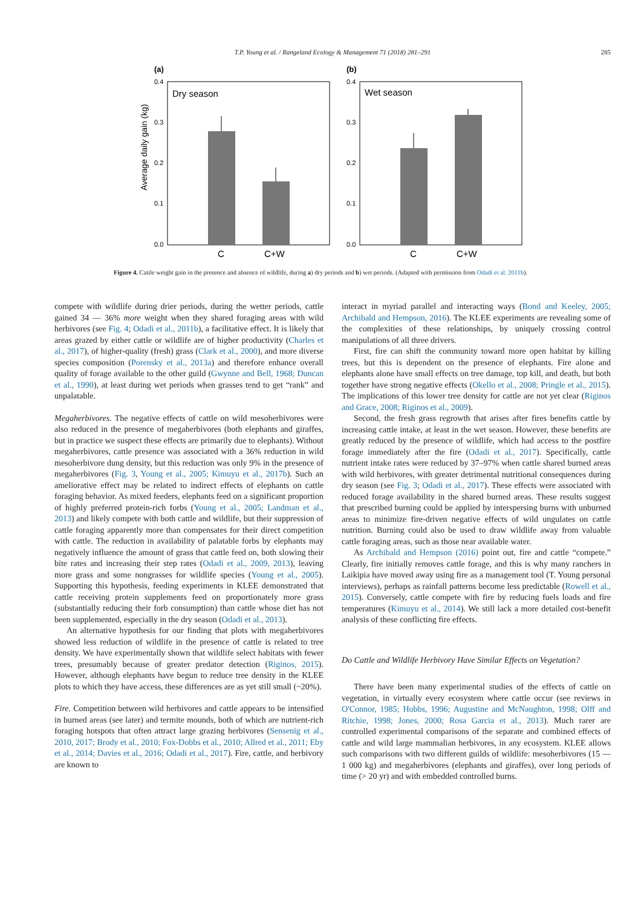T.P. Young et al. / Rangeland Ecology & Management 71 (2018) 281–291 285
(a)
(b)
Average daily gain (kg)
0.4
0.3
0.2
0.1
0.0
0.4
0.3
0.2
0.1
0.0
Dry season
Wet season
C
C+W
C
C+W
Figure 4. Cattle weight gain in the presence and absence of wildlife, during a) dry periods and b) wet periods. (Adapted with permission from Odadi et al. 2011b).
compete with wildlife during drier periods, during the wetter periods, cattle gained 34 — 36% more weight when they shared foraging areas with wild herbivores (see Fig. 4; Odadi et al., 2011b), a facilitative effect. It is likely that areas grazed by either cattle or wildlife are of higher productivity (Charles et al., 2017), of higher-quality (fresh) grass (Clark et al., 2000), and more diverse species composition (Porensky et al., 2013a) and therefore enhance overall quality of forage available to the other guild (Gwynne and Bell, 1968; Duncan et al., 1990), at least during wet periods when grasses tend to get “rank” and unpalatable.
Megaherbivores. The negative effects of cattle on wild mesoherbivores were also reduced in the presence of megaherbivores (both elephants and giraffes, but in practice we suspect these effects are primarily due to elephants). Without megaherbivores, cattle presence was associated with a 36% reduction in wild mesoherbivore dung density, but this reduction was only 9% in the presence of megaherbivores (Fig. 3, Young et al., 2005; Kimuyu et al., 2017b). Such an ameliorative effect may be related to indirect effects of elephants on cattle foraging behavior. As mixed feeders, elephants feed on a significant proportion of highly preferred protein-rich forbs (Young et al., 2005; Landman et al., 2013) and likely compete with both cattle and wildlife, but their suppression of cattle foraging apparently more than compensates for their direct competition with cattle. The reduction in availability of palatable forbs by elephants may negatively influence the amount of grass that cattle feed on, both slowing their bite rates and increasing their step rates (Odadi et al., 2009, 2013), leaving more grass and some nongrasses for wildlife species (Young et al., 2005). Supporting this hypothesis, feeding experiments in KLEE demonstrated that cattle receiving protein supplements feed on proportionately more grass (substantially reducing their forb consumption) than cattle whose diet has not been supplemented, especially in the dry season (Odadi et al., 2013).
An alternative hypothesis for our finding that plots with megaherbivores showed less reduction of wildlife in the presence of cattle is related to tree density. We have experimentally shown that wildlife select habitats with fewer trees, presumably because of greater predator detection (Riginos, 2015). However, although elephants have begun to reduce tree density in the KLEE plots to which they have access, these differences are as yet still small (~20%).
Fire. Competition between wild herbivores and cattle appears to be intensified in burned areas (see later) and termite mounds, both of which are nutrient-rich foraging hotspots that often attract large grazing herbivores (Sensenig et al., 2010, 2017; Brody et al., 2010; Fox-Dobbs et al., 2010; Allred et al., 2011; Eby et al., 2014; Davies et al., 2016; Odadi et al., 2017). Fire, cattle, and herbivory are known to
interact in myriad parallel and interacting ways (Bond and Keeley, 2005; Archibald and Hempson, 2016). The KLEE experiments are revealing some of the complexities of these relationships, by uniquely crossing control manipulations of all three drivers.
First, fire can shift the community toward more open habitat by killing trees, but this is dependent on the presence of elephants. Fire alone and elephants alone have small effects on tree damage, top kill, and death, but both together have strong negative effects (Okello et al., 2008; Pringle et al., 2015). The implications of this lower tree density for cattle are not yet clear (Riginos and Grace, 2008; Riginos et al., 2009).
Second, the fresh grass regrowth that arises after fires benefits cattle by increasing cattle intake, at least in the wet season. However, these benefits are greatly reduced by the presence of wildlife, which had access to the postfire forage immediately after the fire (Odadi et al., 2017). Specifically, cattle nutrient intake rates were reduced by 37–97% when cattle shared burned areas with wild herbivores, with greater detrimental nutritional consequences during dry season (see Fig. 3; Odadi et al., 2017). These effects were associated with reduced forage availability in the shared burned areas. These results suggest that prescribed burning could be applied by interspersing burns with unburned areas to minimize fire-driven negative effects of wild ungulates on cattle nutrition. Burning could also be used to draw wildlife away from valuable cattle foraging areas, such as those near available water.
As Archibald and Hempson (2016) point out, fire and cattle “compete.” Clearly, fire initially removes cattle forage, and this is why many ranchers in Laikipia have moved away using fire as a management tool (T. Young personal interviews), perhaps as rainfall patterns become less predictable (Rowell et al., 2015). Conversely, cattle compete with fire by reducing fuels loads and fire temperatures (Kimuyu et al., 2014). We still lack a more detailed cost-benefit analysis of these conflicting fire effects.
Do Cattle and Wildlife Herbivory Have Similar Effects on Vegetation?
There have been many experimental studies of the effects of cattle on vegetation, in virtually every ecosystem where cattle occur (see reviews in O'Connor, 1985; Hobbs, 1996; Augustine and McNaughton, 1998; Olff and Ritchie, 1998; Jones, 2000; Rosa Garcia et al., 2013). Much rarer are controlled experimental comparisons of the separate and combined effects of cattle and wild large mammalian herbivores, in any ecosystem. KLEE allows such comparisons with two different guilds of wildlife: mesoherbivores (15 — 1 000 kg) and megaherbivores (elephants and giraffes), over long periods of time (> 20 yr) and with embedded controlled burns.